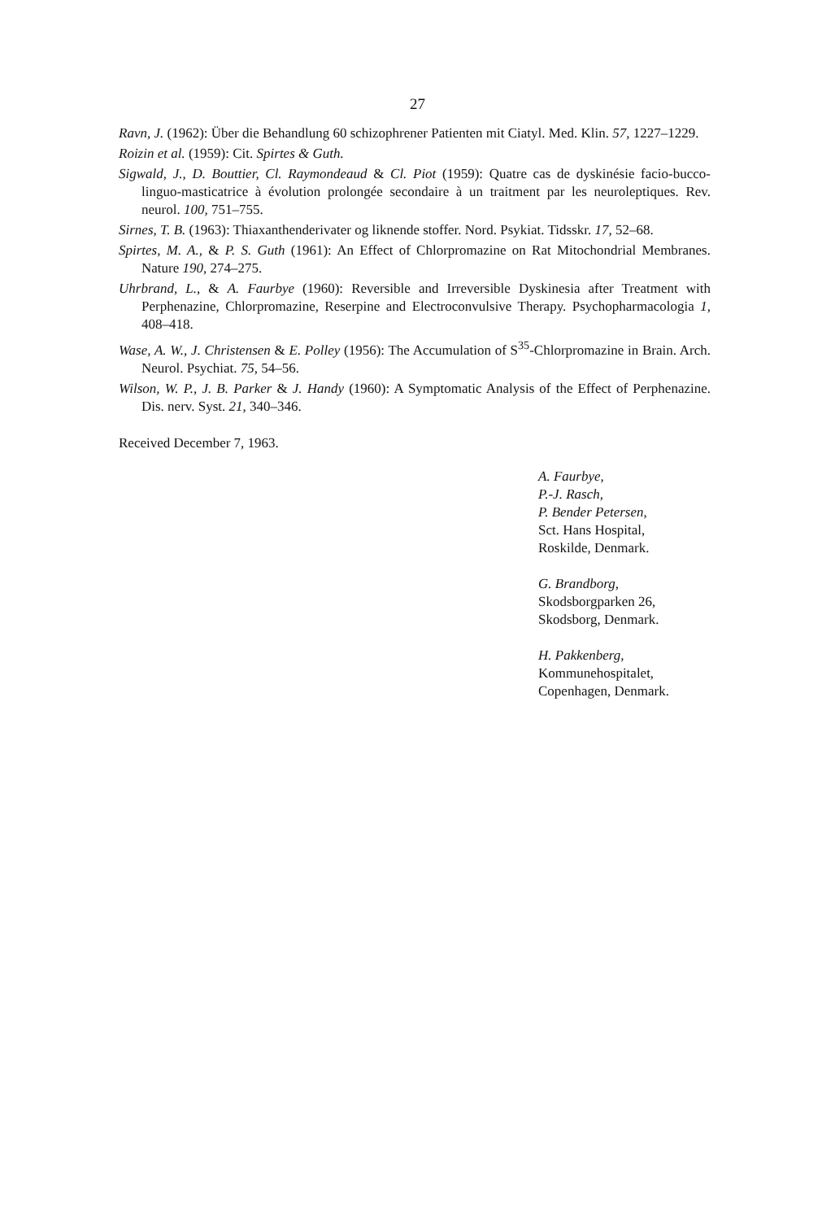27
Ravn, J. (1962): Über die Behandlung 60 schizophrener Patienten mit Ciatyl. Med. Klin. 57, 1227–1229.
Roizin et al. (1959): Cit. Spirtes & Guth.
Sigwald, J., D. Bouttier, Cl. Raymondeaud & Cl. Piot (1959): Quatre cas de dyskinésie facio-bucco-linguo-masticatrice à évolution prolongée secondaire à un traitment par les neuroleptiques. Rev. neurol. 100, 751–755.
Sirnes, T. B. (1963): Thiaxanthenderivater og liknende stoffer. Nord. Psykiat. Tidsskr. 17, 52–68.
Spirtes, M. A., & P. S. Guth (1961): An Effect of Chlorpromazine on Rat Mitochondrial Membranes. Nature 190, 274–275.
Uhrbrand, L., & A. Faurbye (1960): Reversible and Irreversible Dyskinesia after Treatment with Perphenazine, Chlorpromazine, Reserpine and Electroconvulsive Therapy. Psychopharmacologia 1, 408–418.
Wase, A. W., J. Christensen & E. Polley (1956): The Accumulation of S<sup>35</sup>-Chlorpromazine in Brain. Arch. Neurol. Psychiat. 75, 54–56.
Wilson, W. P., J. B. Parker & J. Handy (1960): A Symptomatic Analysis of the Effect of Perphenazine. Dis. nerv. Syst. 21, 340–346.
Received December 7, 1963.
A. Faurbye,
P.-J. Rasch,
P. Bender Petersen,
Sct. Hans Hospital,
Roskilde, Denmark.
G. Brandborg,
Skodsborgparken 26,
Skodsborg, Denmark.
H. Pakkenberg,
Kommunehospitalet,
Copenhagen, Denmark.